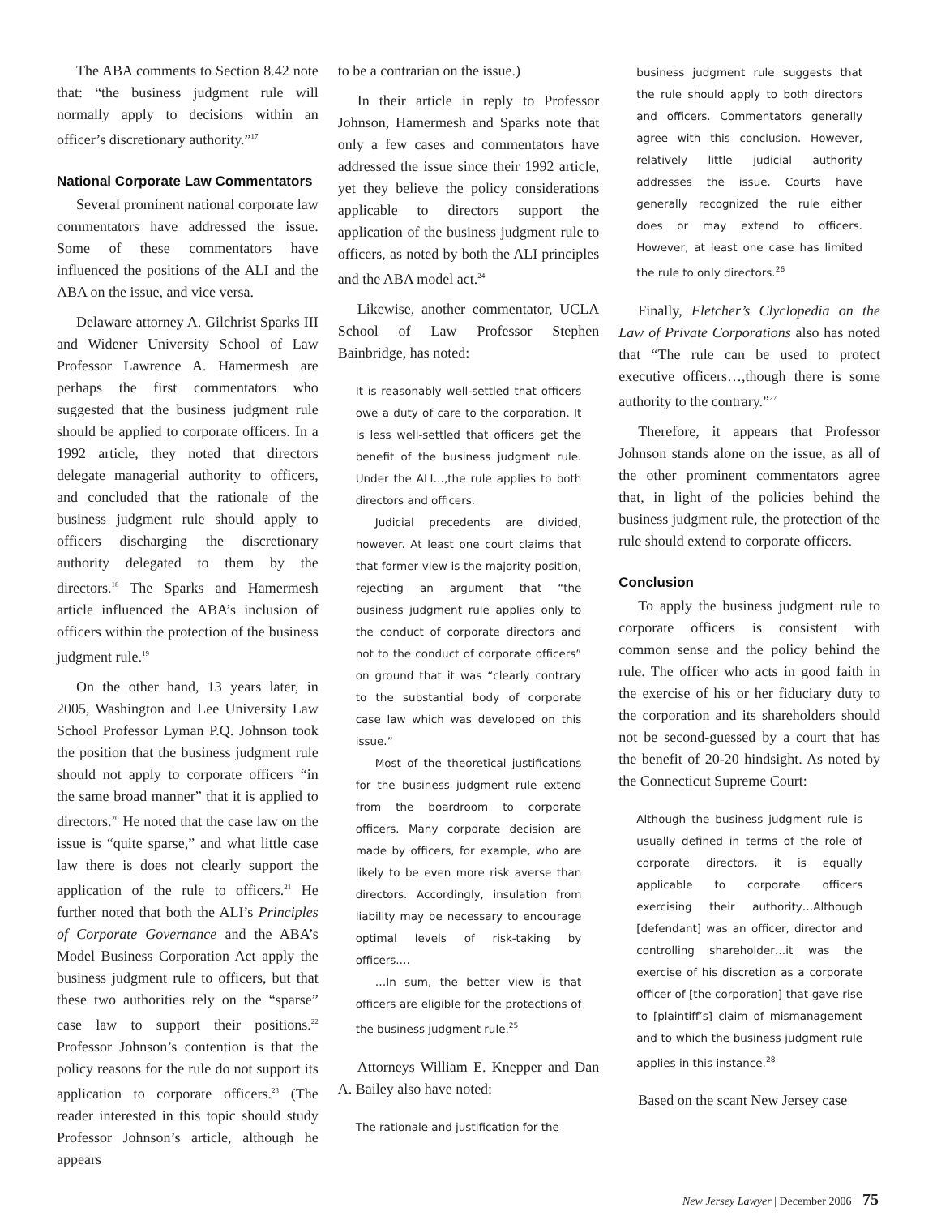The ABA comments to Section 8.42 note that: “the business judgment rule will normally apply to decisions within an officer’s discretionary authority.”<sup>17</sup>
National Corporate Law Commentators
Several prominent national corporate law commentators have addressed the issue. Some of these commentators have influenced the positions of the ALI and the ABA on the issue, and vice versa.
Delaware attorney A. Gilchrist Sparks III and Widener University School of Law Professor Lawrence A. Hamermesh are perhaps the first commentators who suggested that the business judgment rule should be applied to corporate officers. In a 1992 article, they noted that directors delegate managerial authority to officers, and concluded that the rationale of the business judgment rule should apply to officers discharging the discretionary authority delegated to them by the directors.<sup>18</sup> The Sparks and Hamermesh article influenced the ABA’s inclusion of officers within the protection of the business judgment rule.<sup>19</sup>
On the other hand, 13 years later, in 2005, Washington and Lee University Law School Professor Lyman P.Q. Johnson took the position that the business judgment rule should not apply to corporate officers “in the same broad manner” that it is applied to directors.<sup>20</sup> He noted that the case law on the issue is “quite sparse,” and what little case law there is does not clearly support the application of the rule to officers.<sup>21</sup> He further noted that both the ALI’s Principles of Corporate Governance and the ABA’s Model Business Corporation Act apply the business judgment rule to officers, but that these two authorities rely on the “sparse” case law to support their positions.<sup>22</sup> Professor Johnson’s contention is that the policy reasons for the rule do not support its application to corporate officers.<sup>23</sup> (The reader interested in this topic should study Professor Johnson’s article, although he appears
to be a contrarian on the issue.)
In their article in reply to Professor Johnson, Hamermesh and Sparks note that only a few cases and commentators have addressed the issue since their 1992 article, yet they believe the policy considerations applicable to directors support the application of the business judgment rule to officers, as noted by both the ALI principles and the ABA model act.<sup>24</sup>
Likewise, another commentator, UCLA School of Law Professor Stephen Bainbridge, has noted:
It is reasonably well-settled that officers owe a duty of care to the corporation. It is less well-settled that officers get the benefit of the business judgment rule. Under the ALI…,the rule applies to both directors and officers.
Judicial precedents are divided, however. At least one court claims that that former view is the majority position, rejecting an argument that “the business judgment rule applies only to the conduct of corporate directors and not to the conduct of corporate officers” on ground that it was “clearly contrary to the substantial body of corporate case law which was developed on this issue.”
Most of the theoretical justifications for the business judgment rule extend from the boardroom to corporate officers. Many corporate decision are made by officers, for example, who are likely to be even more risk averse than directors. Accordingly, insulation from liability may be necessary to encourage optimal levels of risk-taking by officers.…
…In sum, the better view is that officers are eligible for the protections of the business judgment rule.<sup>25</sup>
Attorneys William E. Knepper and Dan A. Bailey also have noted:
The rationale and justification for the
business judgment rule suggests that the rule should apply to both directors and officers. Commentators generally agree with this conclusion. However, relatively little judicial authority addresses the issue. Courts have generally recognized the rule either does or may extend to officers. However, at least one case has limited the rule to only directors.<sup>26</sup>
Finally, Fletcher’s Clyclopedia on the Law of Private Corporations also has noted that “The rule can be used to protect executive officers…,though there is some authority to the contrary.”<sup>27</sup>
Therefore, it appears that Professor Johnson stands alone on the issue, as all of the other prominent commentators agree that, in light of the policies behind the business judgment rule, the protection of the rule should extend to corporate officers.
Conclusion
To apply the business judgment rule to corporate officers is consistent with common sense and the policy behind the rule. The officer who acts in good faith in the exercise of his or her fiduciary duty to the corporation and its shareholders should not be second-guessed by a court that has the benefit of 20-20 hindsight. As noted by the Connecticut Supreme Court:
Although the business judgment rule is usually defined in terms of the role of corporate directors, it is equally applicable to corporate officers exercising their authority…Although [defendant] was an officer, director and controlling shareholder…it was the exercise of his discretion as a corporate officer of [the corporation] that gave rise to [plaintiff’s] claim of mismanagement and to which the business judgment rule applies in this instance.<sup>28</sup>
Based on the scant New Jersey case
New Jersey Lawyer | December 2006 75